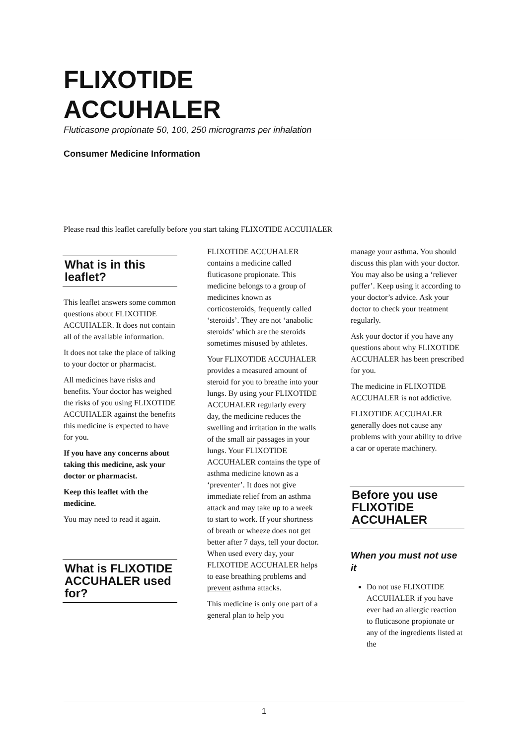FLIXOTIDE
ACCUHALER
Fluticasone propionate 50, 100, 250 micrograms per inhalation
Consumer Medicine Information
Please read this leaflet carefully before you start taking FLIXOTIDE ACCUHALER
What is in this leaflet?
This leaflet answers some common questions about FLIXOTIDE ACCUHALER. It does not contain all of the available information.
It does not take the place of talking to your doctor or pharmacist.
All medicines have risks and benefits. Your doctor has weighed the risks of you using FLIXOTIDE ACCUHALER against the benefits this medicine is expected to have for you.
If you have any concerns about taking this medicine, ask your doctor or pharmacist.
Keep this leaflet with the medicine.
You may need to read it again.
What is FLIXOTIDE ACCUHALER used for?
FLIXOTIDE ACCUHALER contains a medicine called fluticasone propionate. This medicine belongs to a group of medicines known as corticosteroids, frequently called ‘steroids’. They are not ‘anabolic steroids’ which are the steroids sometimes misused by athletes.
Your FLIXOTIDE ACCUHALER provides a measured amount of steroid for you to breathe into your lungs. By using your FLIXOTIDE ACCUHALER regularly every day, the medicine reduces the swelling and irritation in the walls of the small air passages in your lungs. Your FLIXOTIDE ACCUHALER contains the type of asthma medicine known as a ‘preventer’. It does not give immediate relief from an asthma attack and may take up to a week to start to work. If your shortness of breath or wheeze does not get better after 7 days, tell your doctor. When used every day, your FLIXOTIDE ACCUHALER helps to ease breathing problems and prevent asthma attacks.
This medicine is only one part of a general plan to help you
manage your asthma. You should discuss this plan with your doctor. You may also be using a ‘reliever puffer’. Keep using it according to your doctor’s advice. Ask your doctor to check your treatment regularly.
Ask your doctor if you have any questions about why FLIXOTIDE ACCUHALER has been prescribed for you.
The medicine in FLIXOTIDE ACCUHALER is not addictive.
FLIXOTIDE ACCUHALER generally does not cause any problems with your ability to drive a car or operate machinery.
Before you use FLIXOTIDE ACCUHALER
When you must not use it
Do not use FLIXOTIDE ACCUHALER if you have ever had an allergic reaction to fluticasone propionate or any of the ingredients listed at the
1